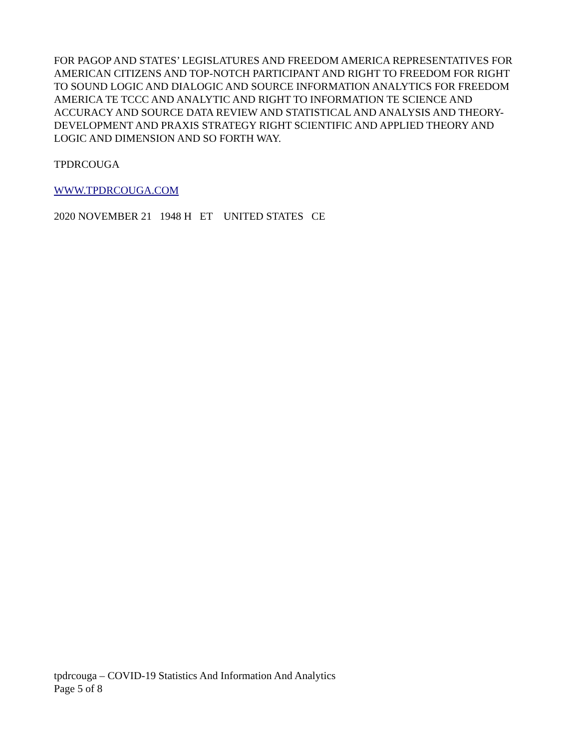FOR PAGOP AND STATES’ LEGISLATURES AND FREEDOM AMERICA REPRESENTATIVES FOR AMERICAN CITIZENS AND TOP-NOTCH PARTICIPANT AND RIGHT TO FREEDOM FOR RIGHT TO SOUND LOGIC AND DIALOGIC AND SOURCE INFORMATION ANALYTICS FOR FREEDOM AMERICA TE TCCC AND ANALYTIC AND RIGHT TO INFORMATION TE SCIENCE AND ACCURACY AND SOURCE DATA REVIEW AND STATISTICAL AND ANALYSIS AND THEORY-DEVELOPMENT AND PRAXIS STRATEGY RIGHT SCIENTIFIC AND APPLIED THEORY AND LOGIC AND DIMENSION AND SO FORTH WAY.
TPDRCOUGA
WWW.TPDRCOUGA.COM
2020 NOVEMBER 21 1948 H ET UNITED STATES CE
tpdrcouga – COVID-19 Statistics And Information And Analytics
Page 5 of 8